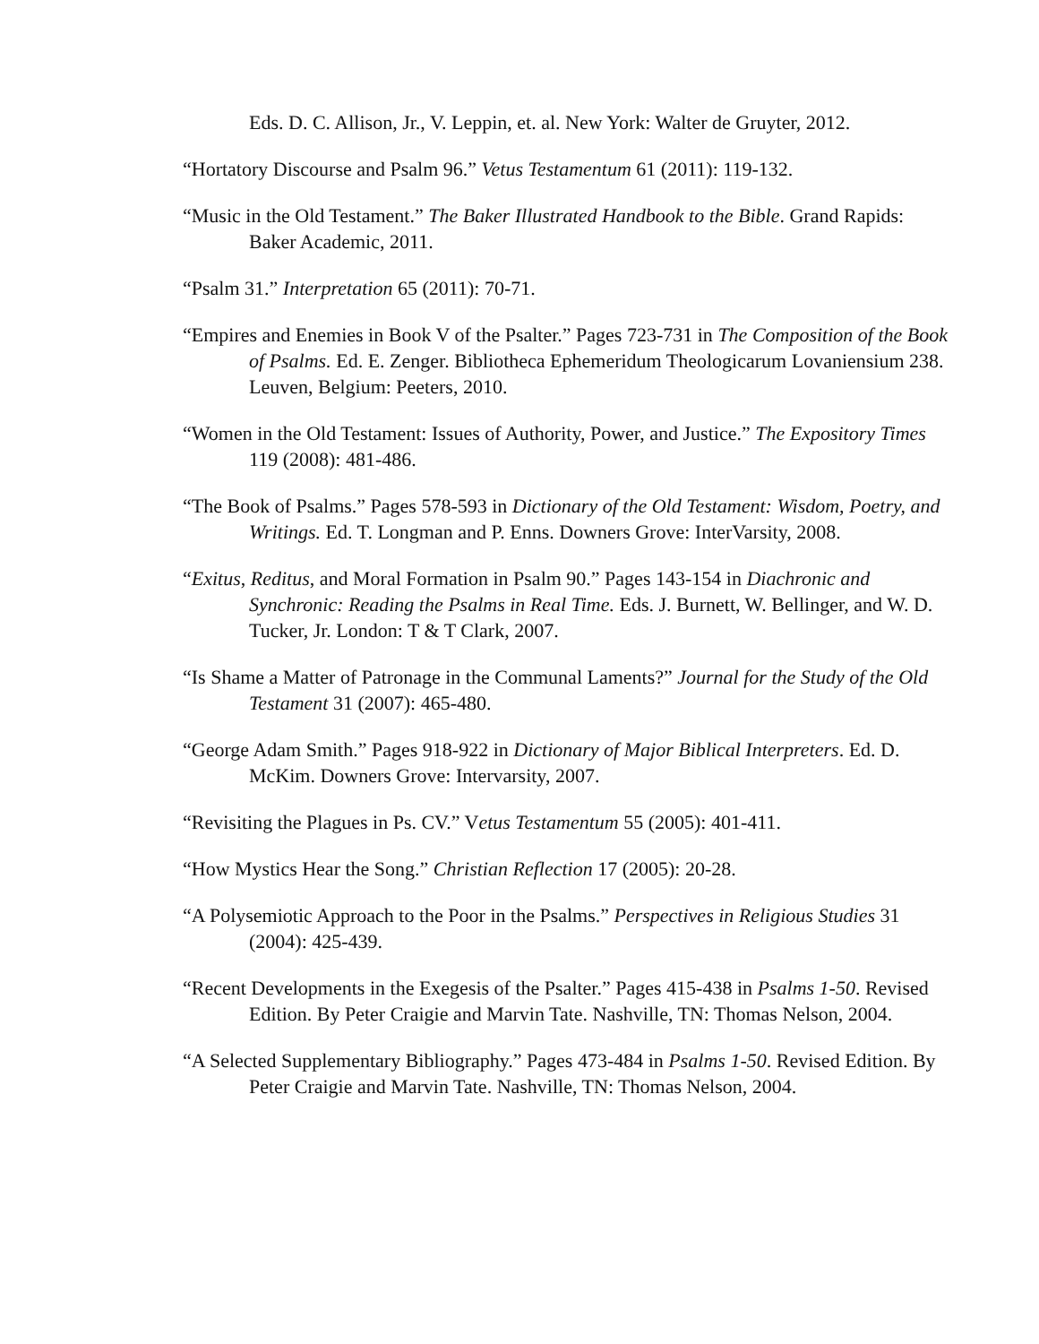Eds. D. C. Allison, Jr., V. Leppin, et. al. New York: Walter de Gruyter, 2012.
“Hortatory Discourse and Psalm 96.” Vetus Testamentum 61 (2011): 119-132.
“Music in the Old Testament.” The Baker Illustrated Handbook to the Bible. Grand Rapids: Baker Academic, 2011.
“Psalm 31.” Interpretation 65 (2011): 70-71.
“Empires and Enemies in Book V of the Psalter.” Pages 723-731 in The Composition of the Book of Psalms. Ed. E. Zenger. Bibliotheca Ephemeridum Theologicarum Lovaniensium 238. Leuven, Belgium: Peeters, 2010.
“Women in the Old Testament: Issues of Authority, Power, and Justice.” The Expository Times 119 (2008): 481-486.
“The Book of Psalms.” Pages 578-593 in Dictionary of the Old Testament: Wisdom, Poetry, and Writings. Ed. T. Longman and P. Enns. Downers Grove: InterVarsity, 2008.
“Exitus, Reditus, and Moral Formation in Psalm 90.” Pages 143-154 in Diachronic and Synchronic: Reading the Psalms in Real Time. Eds. J. Burnett, W. Bellinger, and W. D. Tucker, Jr. London: T & T Clark, 2007.
“Is Shame a Matter of Patronage in the Communal Laments?” Journal for the Study of the Old Testament 31 (2007): 465-480.
“George Adam Smith.” Pages 918-922 in Dictionary of Major Biblical Interpreters. Ed. D. McKim. Downers Grove: Intervarsity, 2007.
“Revisiting the Plagues in Ps. CV.” Vetus Testamentum 55 (2005): 401-411.
“How Mystics Hear the Song.” Christian Reflection 17 (2005): 20-28.
“A Polysemiotic Approach to the Poor in the Psalms.” Perspectives in Religious Studies 31 (2004): 425-439.
“Recent Developments in the Exegesis of the Psalter.” Pages 415-438 in Psalms 1-50. Revised Edition. By Peter Craigie and Marvin Tate. Nashville, TN: Thomas Nelson, 2004.
“A Selected Supplementary Bibliography.” Pages 473-484 in Psalms 1-50. Revised Edition. By Peter Craigie and Marvin Tate. Nashville, TN: Thomas Nelson, 2004.